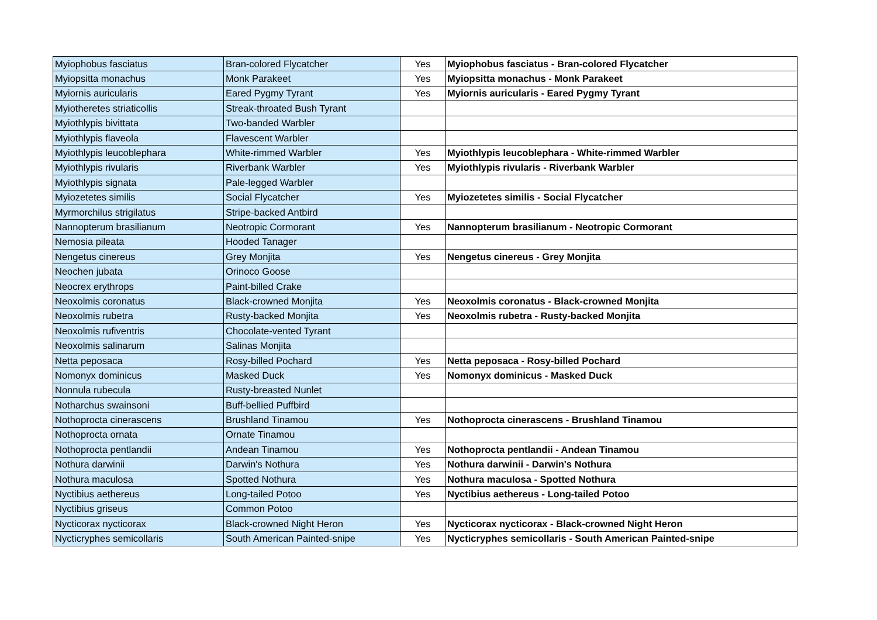| Myiophobus fasciatus | Bran-colored Flycatcher | Yes | Myiophobus fasciatus - Bran-colored Flycatcher |
| Myiopsitta monachus | Monk Parakeet | Yes | Myiopsitta monachus - Monk Parakeet |
| Myiornis auricularis | Eared Pygmy Tyrant | Yes | Myiornis auricularis - Eared Pygmy Tyrant |
| Myiotheretes striaticollis | Streak-throated Bush Tyrant | | |
| Myiothlypis bivittata | Two-banded Warbler | | |
| Myiothlypis flaveola | Flavescent Warbler | | |
| Myiothlypis leucoblephara | White-rimmed Warbler | Yes | Myiothlypis leucoblephara - White-rimmed Warbler |
| Myiothlypis rivularis | Riverbank Warbler | Yes | Myiothlypis rivularis - Riverbank Warbler |
| Myiothlypis signata | Pale-legged Warbler | | |
| Myiozetetes similis | Social Flycatcher | Yes | Myiozetetes similis - Social Flycatcher |
| Myrmorchilus strigilatus | Stripe-backed Antbird | | |
| Nannopterum brasilianum | Neotropic Cormorant | Yes | Nannopterum brasilianum - Neotropic Cormorant |
| Nemosia pileata | Hooded Tanager | | |
| Nengetus cinereus | Grey Monjita | Yes | Nengetus cinereus - Grey Monjita |
| Neochen jubata | Orinoco Goose | | |
| Neocrex erythrops | Paint-billed Crake | | |
| Neoxolmis coronatus | Black-crowned Monjita | Yes | Neoxolmis coronatus - Black-crowned Monjita |
| Neoxolmis rubetra | Rusty-backed Monjita | Yes | Neoxolmis rubetra - Rusty-backed Monjita |
| Neoxolmis rufiventris | Chocolate-vented Tyrant | | |
| Neoxolmis salinarum | Salinas Monjita | | |
| Netta peposaca | Rosy-billed Pochard | Yes | Netta peposaca - Rosy-billed Pochard |
| Nomonyx dominicus | Masked Duck | Yes | Nomonyx dominicus - Masked Duck |
| Nonnula rubecula | Rusty-breasted Nunlet | | |
| Notharchus swainsoni | Buff-bellied Puffbird | | |
| Nothoprocta cinerascens | Brushland Tinamou | Yes | Nothoprocta cinerascens - Brushland Tinamou |
| Nothoprocta ornata | Ornate Tinamou | | |
| Nothoprocta pentlandii | Andean Tinamou | Yes | Nothoprocta pentlandii - Andean Tinamou |
| Nothura darwinii | Darwin's Nothura | Yes | Nothura darwinii - Darwin's Nothura |
| Nothura maculosa | Spotted Nothura | Yes | Nothura maculosa - Spotted Nothura |
| Nyctibius aethereus | Long-tailed Potoo | Yes | Nyctibius aethereus - Long-tailed Potoo |
| Nyctibius griseus | Common Potoo | | |
| Nycticorax nycticorax | Black-crowned Night Heron | Yes | Nycticorax nycticorax - Black-crowned Night Heron |
| Nycticryphes semicollaris | South American Painted-snipe | Yes | Nycticryphes semicollaris - South American Painted-snipe |